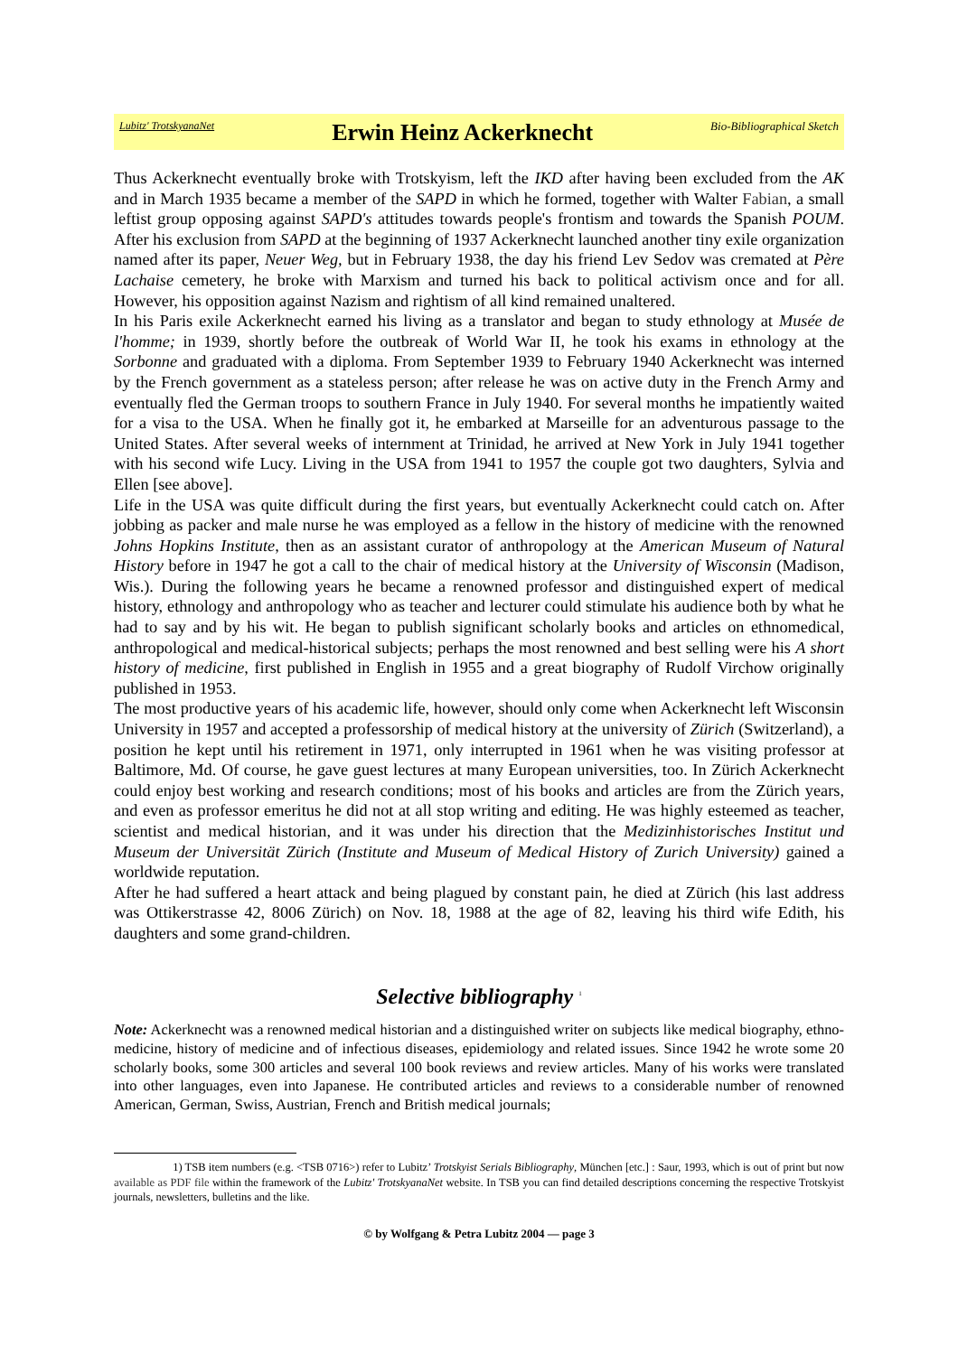Lubitz' TrotskyanaNet Erwin Heinz Ackerknecht Bio-Bibliographical Sketch
Thus Ackerknecht eventually broke with Trotskyism, left the IKD after having been excluded from the AK and in March 1935 became a member of the SAPD in which he formed, together with Walter Fabian, a small leftist group opposing against SAPD's attitudes towards people's frontism and towards the Spanish POUM. After his exclusion from SAPD at the beginning of 1937 Ackerknecht launched another tiny exile organization named after its paper, Neuer Weg, but in February 1938, the day his friend Lev Sedov was cremated at Père Lachaise cemetery, he broke with Marxism and turned his back to political activism once and for all. However, his opposition against Nazism and rightism of all kind remained unaltered.
In his Paris exile Ackerknecht earned his living as a translator and began to study ethnology at Musée de l'homme; in 1939, shortly before the outbreak of World War II, he took his exams in ethnology at the Sorbonne and graduated with a diploma. From September 1939 to February 1940 Ackerknecht was interned by the French government as a stateless person; after release he was on active duty in the French Army and eventually fled the German troops to southern France in July 1940. For several months he impatiently waited for a visa to the USA. When he finally got it, he embarked at Marseille for an adventurous passage to the United States. After several weeks of internment at Trinidad, he arrived at New York in July 1941 together with his second wife Lucy. Living in the USA from 1941 to 1957 the couple got two daughters, Sylvia and Ellen [see above].
Life in the USA was quite difficult during the first years, but eventually Ackerknecht could catch on. After jobbing as packer and male nurse he was employed as a fellow in the history of medicine with the renowned Johns Hopkins Institute, then as an assistant curator of anthropology at the American Museum of Natural History before in 1947 he got a call to the chair of medical history at the University of Wisconsin (Madison, Wis.). During the following years he became a renowned professor and distinguished expert of medical history, ethnology and anthropology who as teacher and lecturer could stimulate his audience both by what he had to say and by his wit. He began to publish significant scholarly books and articles on ethnomedical, anthropological and medical-historical subjects; perhaps the most renowned and best selling were his A short history of medicine, first published in English in 1955 and a great biography of Rudolf Virchow originally published in 1953.
The most productive years of his academic life, however, should only come when Ackerknecht left Wisconsin University in 1957 and accepted a professorship of medical history at the university of Zürich (Switzerland), a position he kept until his retirement in 1971, only interrupted in 1961 when he was visiting professor at Baltimore, Md. Of course, he gave guest lectures at many European universities, too. In Zürich Ackerknecht could enjoy best working and research conditions; most of his books and articles are from the Zürich years, and even as professor emeritus he did not at all stop writing and editing. He was highly esteemed as teacher, scientist and medical historian, and it was under his direction that the Medizinhistorisches Institut und Museum der Universität Zürich (Institute and Museum of Medical History of Zurich University) gained a worldwide reputation.
After he had suffered a heart attack and being plagued by constant pain, he died at Zürich (his last address was Ottikerstrasse 42, 8006 Zürich) on Nov. 18, 1988 at the age of 82, leaving his third wife Edith, his daughters and some grand-children.
Selective bibliography <sup>1</sup>
Note: Ackerknecht was a renowned medical historian and a distinguished writer on subjects like medical biography, ethno-medicine, history of medicine and of infectious diseases, epidemiology and related issues. Since 1942 he wrote some 20 scholarly books, some 300 articles and several 100 book reviews and review articles. Many of his works were translated into other languages, even into Japanese. He contributed articles and reviews to a considerable number of renowned American, German, Swiss, Austrian, French and British medical journals;
1) TSB item numbers (e.g. <TSB 0716>) refer to Lubitz’ Trotskyist Serials Bibliography, München [etc.] : Saur, 1993, which is out of print but now available as PDF file within the framework of the Lubitz' TrotskyanaNet website. In TSB you can find detailed descriptions concerning the respective Trotskyist journals, newsletters, bulletins and the like.
© by Wolfgang & Petra Lubitz 2004 — page 3